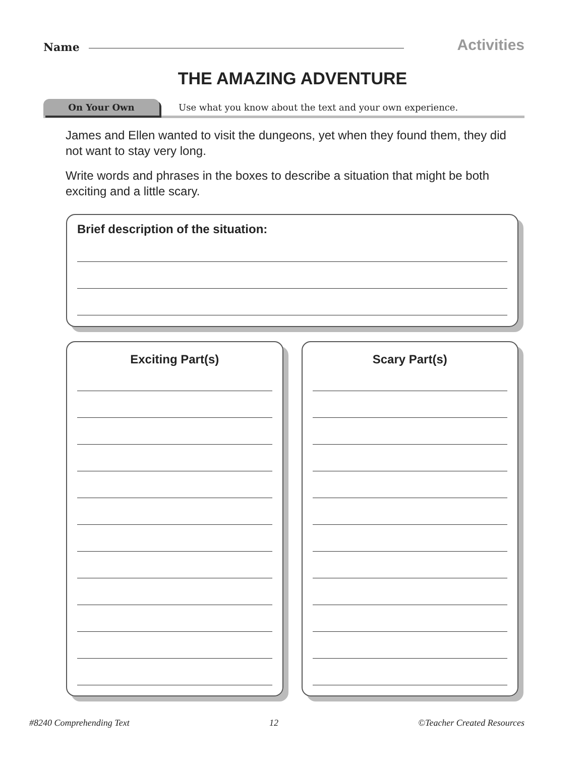Name
Activities
THE AMAZING ADVENTURE
On Your Own
Use what you know about the text and your own experience.
James and Ellen wanted to visit the dungeons, yet when they found them, they did not want to stay very long.
Write words and phrases in the boxes to describe a situation that might be both exciting and a little scary.
Brief description of the situation:
Exciting Part(s) Scary Part(s)
#8240 Comprehending Text 12 ©Teacher Created Resources